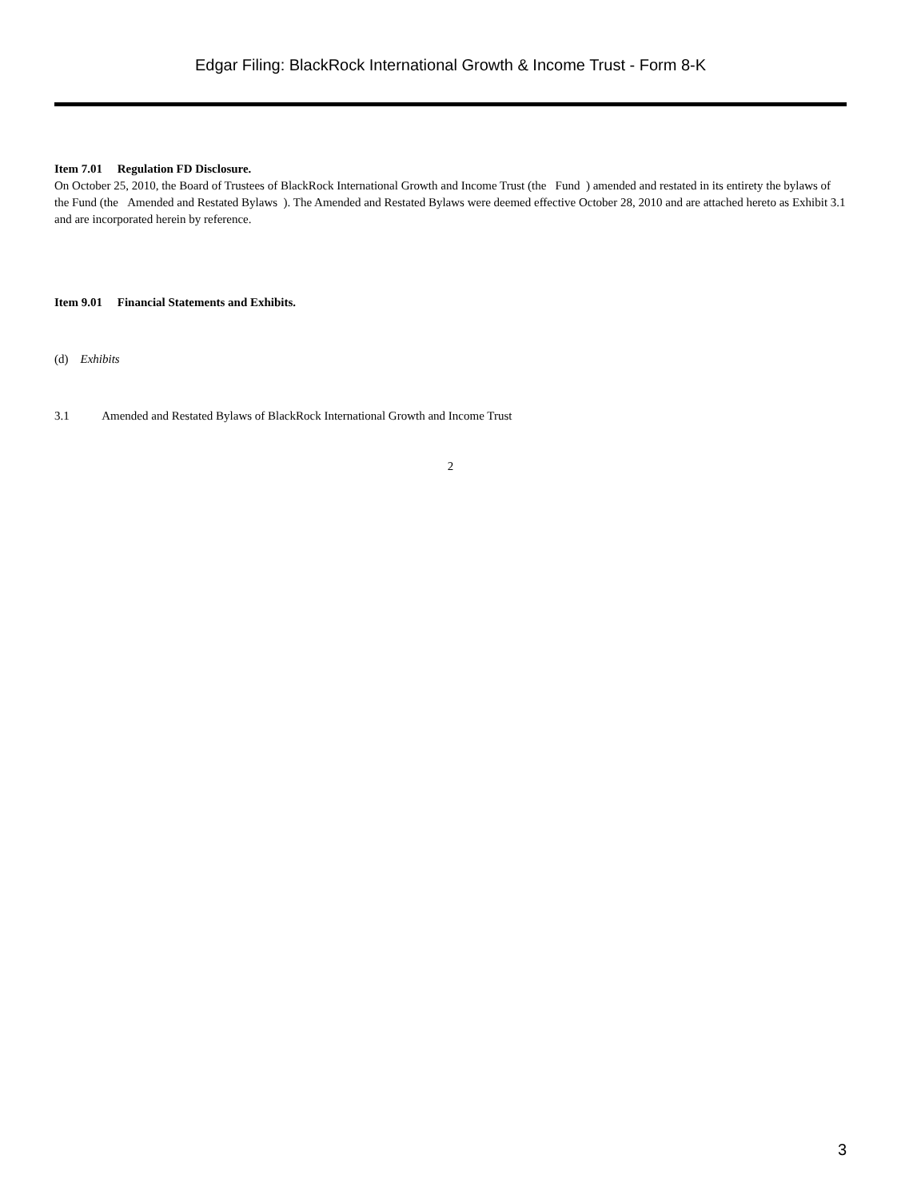Edgar Filing: BlackRock International Growth & Income Trust - Form 8-K
Item 7.01 Regulation FD Disclosure.
On October 25, 2010, the Board of Trustees of BlackRock International Growth and Income Trust (the Fund ) amended and restated in its entirety the bylaws of the Fund (the Amended and Restated Bylaws ). The Amended and Restated Bylaws were deemed effective October 28, 2010 and are attached hereto as Exhibit 3.1 and are incorporated herein by reference.
Item 9.01 Financial Statements and Exhibits.
(d) Exhibits
3.1 Amended and Restated Bylaws of BlackRock International Growth and Income Trust
2
3